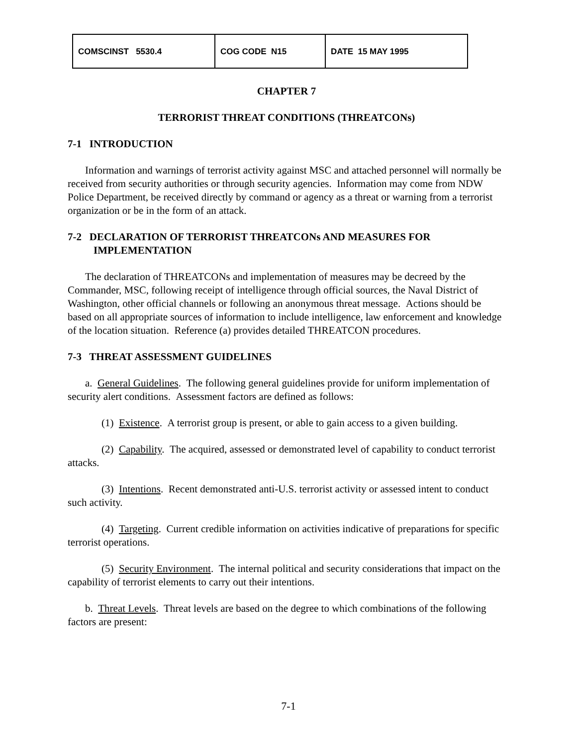| COMSCINST 5530.4 | COG CODE N15 | DATE 15 MAY 1995 |
CHAPTER 7
TERRORIST THREAT CONDITIONS (THREATCONs)
7-1 INTRODUCTION
Information and warnings of terrorist activity against MSC and attached personnel will normally be received from security authorities or through security agencies. Information may come from NDW Police Department, be received directly by command or agency as a threat or warning from a terrorist organization or be in the form of an attack.
7-2 DECLARATION OF TERRORIST THREATCONs AND MEASURES FOR IMPLEMENTATION
The declaration of THREATCONs and implementation of measures may be decreed by the Commander, MSC, following receipt of intelligence through official sources, the Naval District of Washington, other official channels or following an anonymous threat message. Actions should be based on all appropriate sources of information to include intelligence, law enforcement and knowledge of the location situation. Reference (a) provides detailed THREATCON procedures.
7-3 THREAT ASSESSMENT GUIDELINES
a. General Guidelines. The following general guidelines provide for uniform implementation of security alert conditions. Assessment factors are defined as follows:
(1) Existence. A terrorist group is present, or able to gain access to a given building.
(2) Capability. The acquired, assessed or demonstrated level of capability to conduct terrorist attacks.
(3) Intentions. Recent demonstrated anti-U.S. terrorist activity or assessed intent to conduct such activity.
(4) Targeting. Current credible information on activities indicative of preparations for specific terrorist operations.
(5) Security Environment. The internal political and security considerations that impact on the capability of terrorist elements to carry out their intentions.
b. Threat Levels. Threat levels are based on the degree to which combinations of the following factors are present:
7-1